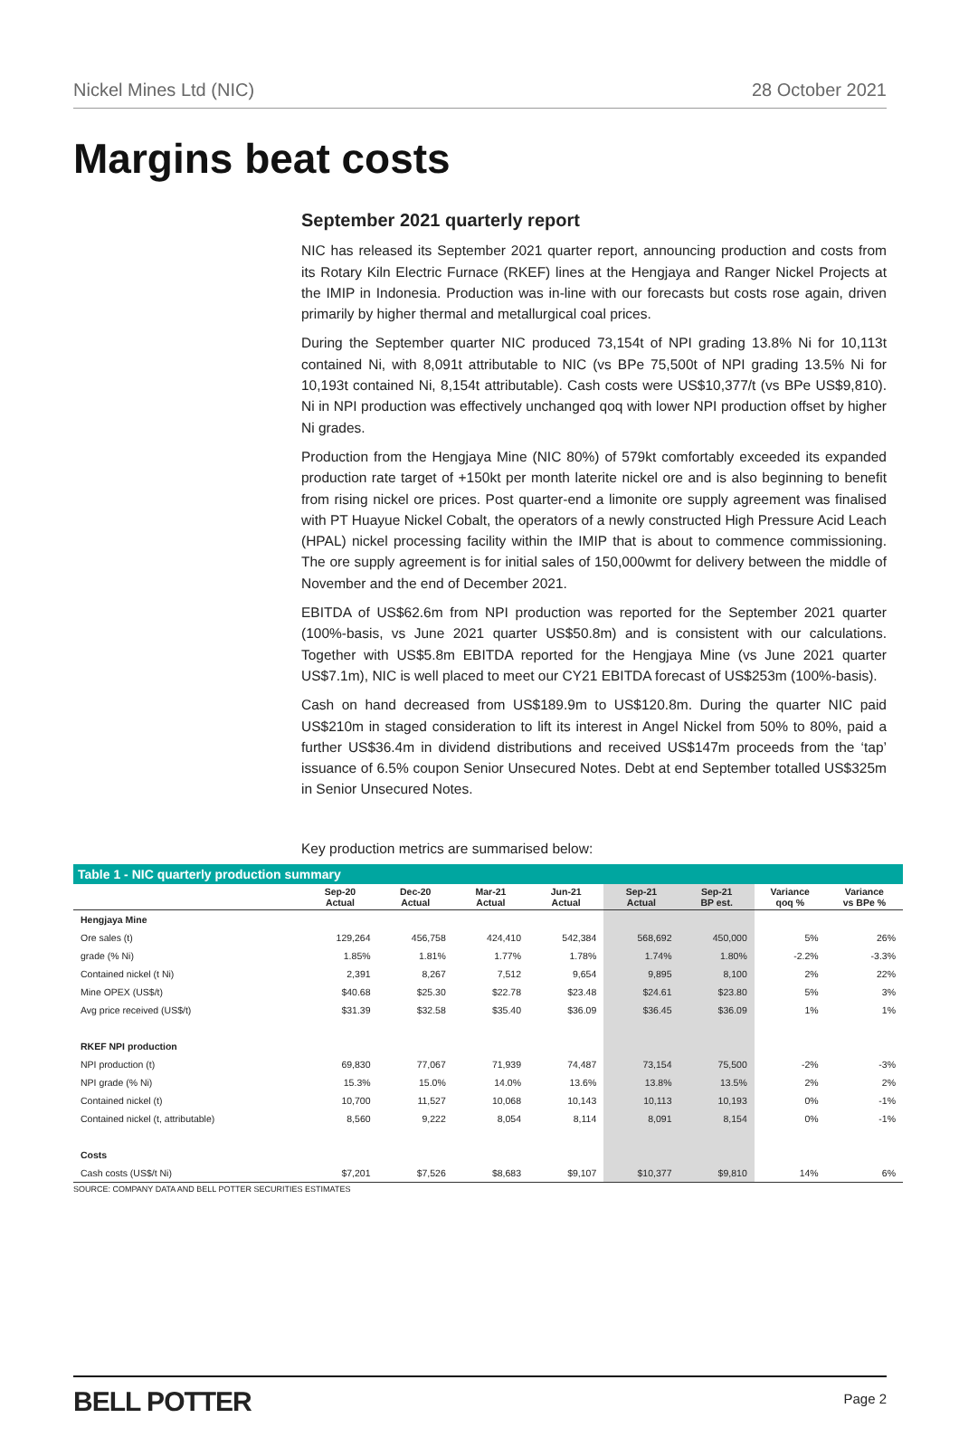Nickel Mines Ltd (NIC) 28 October 2021
Margins beat costs
September 2021 quarterly report
NIC has released its September 2021 quarter report, announcing production and costs from its Rotary Kiln Electric Furnace (RKEF) lines at the Hengjaya and Ranger Nickel Projects at the IMIP in Indonesia. Production was in-line with our forecasts but costs rose again, driven primarily by higher thermal and metallurgical coal prices.
During the September quarter NIC produced 73,154t of NPI grading 13.8% Ni for 10,113t contained Ni, with 8,091t attributable to NIC (vs BPe 75,500t of NPI grading 13.5% Ni for 10,193t contained Ni, 8,154t attributable). Cash costs were US$10,377/t (vs BPe US$9,810). Ni in NPI production was effectively unchanged qoq with lower NPI production offset by higher Ni grades.
Production from the Hengjaya Mine (NIC 80%) of 579kt comfortably exceeded its expanded production rate target of +150kt per month laterite nickel ore and is also beginning to benefit from rising nickel ore prices. Post quarter-end a limonite ore supply agreement was finalised with PT Huayue Nickel Cobalt, the operators of a newly constructed High Pressure Acid Leach (HPAL) nickel processing facility within the IMIP that is about to commence commissioning. The ore supply agreement is for initial sales of 150,000wmt for delivery between the middle of November and the end of December 2021.
EBITDA of US$62.6m from NPI production was reported for the September 2021 quarter (100%-basis, vs June 2021 quarter US$50.8m) and is consistent with our calculations. Together with US$5.8m EBITDA reported for the Hengjaya Mine (vs June 2021 quarter US$7.1m), NIC is well placed to meet our CY21 EBITDA forecast of US$253m (100%-basis).
Cash on hand decreased from US$189.9m to US$120.8m. During the quarter NIC paid US$210m in staged consideration to lift its interest in Angel Nickel from 50% to 80%, paid a further US$36.4m in dividend distributions and received US$147m proceeds from the ‘tap’ issuance of 6.5% coupon Senior Unsecured Notes. Debt at end September totalled US$325m in Senior Unsecured Notes.
Key production metrics are summarised below:
Table 1 - NIC quarterly production summary
| | Sep-20 Actual | Dec-20 Actual | Mar-21 Actual | Jun-21 Actual | Sep-21 Actual | Sep-21 BP est. | Variance qoq % | Variance vs BPe % |
| --- | --- | --- | --- | --- | --- | --- | --- | --- |
| Hengjaya Mine | | | | | | | | |
| Ore sales (t) | 129,264 | 456,758 | 424,410 | 542,384 | 568,692 | 450,000 | 5% | 26% |
| grade (% Ni) | 1.85% | 1.81% | 1.77% | 1.78% | 1.74% | 1.80% | -2.2% | -3.3% |
| Contained nickel (t Ni) | 2,391 | 8,267 | 7,512 | 9,654 | 9,895 | 8,100 | 2% | 22% |
| Mine OPEX (US$/t) | $40.68 | $25.30 | $22.78 | $23.48 | $24.61 | $23.80 | 5% | 3% |
| Avg price received (US$/t) | $31.39 | $32.58 | $35.40 | $36.09 | $36.45 | $36.09 | 1% | 1% |
| RKEF NPI production | | | | | | | | |
| NPI production (t) | 69,830 | 77,067 | 71,939 | 74,487 | 73,154 | 75,500 | -2% | -3% |
| NPI grade (% Ni) | 15.3% | 15.0% | 14.0% | 13.6% | 13.8% | 13.5% | 2% | 2% |
| Contained nickel (t) | 10,700 | 11,527 | 10,068 | 10,143 | 10,113 | 10,193 | 0% | -1% |
| Contained nickel (t, attributable) | 8,560 | 9,222 | 8,054 | 8,114 | 8,091 | 8,154 | 0% | -1% |
| Costs | | | | | | | | |
| Cash costs (US$/t Ni) | $7,201 | $7,526 | $8,683 | $9,107 | $10,377 | $9,810 | 14% | 6% |
SOURCE: COMPANY DATA AND BELL POTTER SECURITIES ESTIMATES
BELL POTTER Page 2